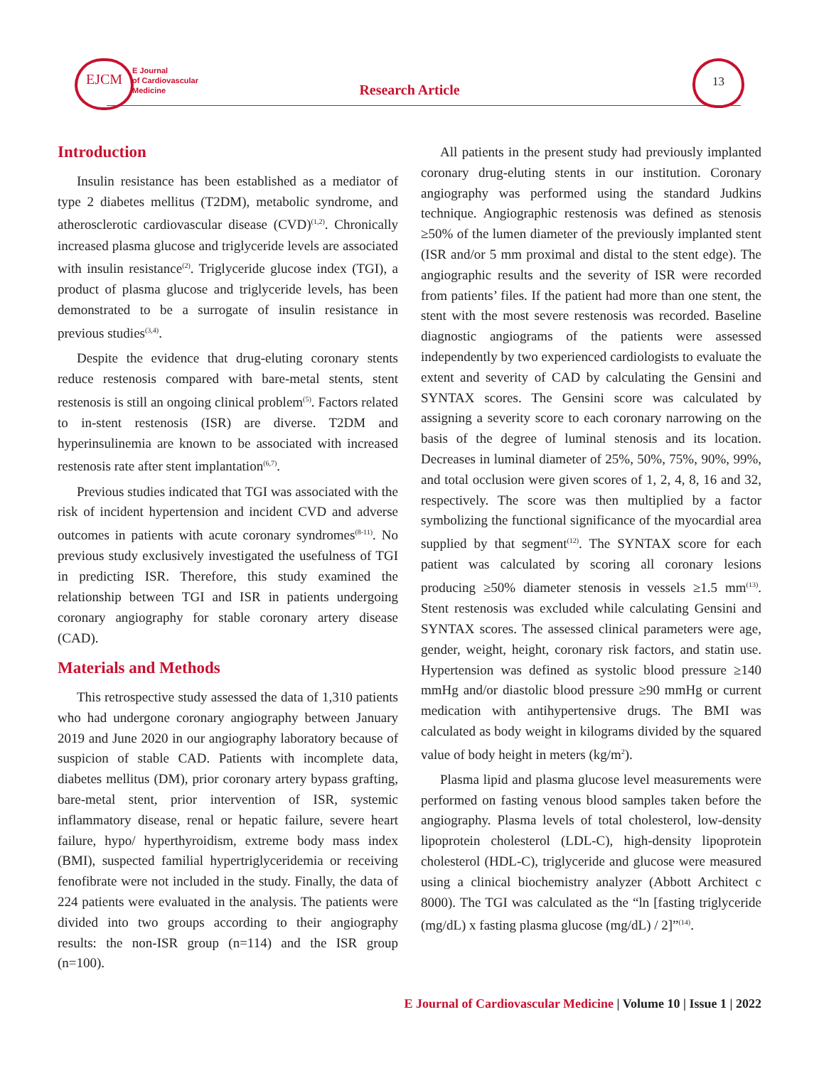EJCM
E Journal
of Cardiovascular
Medicine
Research Article
13
Introduction
Insulin resistance has been established as a mediator of type 2 diabetes mellitus (T2DM), metabolic syndrome, and atherosclerotic cardiovascular disease (CVD)<sup>(1,2)</sup>. Chronically increased plasma glucose and triglyceride levels are associated with insulin resistance<sup>(2)</sup>. Triglyceride glucose index (TGI), a product of plasma glucose and triglyceride levels, has been demonstrated to be a surrogate of insulin resistance in previous studies<sup>(3,4)</sup>.
Despite the evidence that drug-eluting coronary stents reduce restenosis compared with bare-metal stents, stent restenosis is still an ongoing clinical problem<sup>(5)</sup>. Factors related to in-stent restenosis (ISR) are diverse. T2DM and hyperinsulinemia are known to be associated with increased restenosis rate after stent implantation<sup>(6,7)</sup>.
Previous studies indicated that TGI was associated with the risk of incident hypertension and incident CVD and adverse outcomes in patients with acute coronary syndromes<sup>(8-11)</sup>. No previous study exclusively investigated the usefulness of TGI in predicting ISR. Therefore, this study examined the relationship between TGI and ISR in patients undergoing coronary angiography for stable coronary artery disease (CAD).
Materials and Methods
This retrospective study assessed the data of 1,310 patients who had undergone coronary angiography between January 2019 and June 2020 in our angiography laboratory because of suspicion of stable CAD. Patients with incomplete data, diabetes mellitus (DM), prior coronary artery bypass grafting, bare-metal stent, prior intervention of ISR, systemic inflammatory disease, renal or hepatic failure, severe heart failure, hypo/ hyperthyroidism, extreme body mass index (BMI), suspected familial hypertriglyceridemia or receiving fenofibrate were not included in the study. Finally, the data of 224 patients were evaluated in the analysis. The patients were divided into two groups according to their angiography results: the non-ISR group (n=114) and the ISR group (n=100).
All patients in the present study had previously implanted coronary drug-eluting stents in our institution. Coronary angiography was performed using the standard Judkins technique. Angiographic restenosis was defined as stenosis ≥50% of the lumen diameter of the previously implanted stent (ISR and/or 5 mm proximal and distal to the stent edge). The angiographic results and the severity of ISR were recorded from patients’ files. If the patient had more than one stent, the stent with the most severe restenosis was recorded. Baseline diagnostic angiograms of the patients were assessed independently by two experienced cardiologists to evaluate the extent and severity of CAD by calculating the Gensini and SYNTAX scores. The Gensini score was calculated by assigning a severity score to each coronary narrowing on the basis of the degree of luminal stenosis and its location. Decreases in luminal diameter of 25%, 50%, 75%, 90%, 99%, and total occlusion were given scores of 1, 2, 4, 8, 16 and 32, respectively. The score was then multiplied by a factor symbolizing the functional significance of the myocardial area supplied by that segment<sup>(12)</sup>. The SYNTAX score for each patient was calculated by scoring all coronary lesions producing ≥50% diameter stenosis in vessels ≥1.5 mm<sup>(13)</sup>. Stent restenosis was excluded while calculating Gensini and SYNTAX scores. The assessed clinical parameters were age, gender, weight, height, coronary risk factors, and statin use. Hypertension was defined as systolic blood pressure ≥140 mmHg and/or diastolic blood pressure ≥90 mmHg or current medication with antihypertensive drugs. The BMI was calculated as body weight in kilograms divided by the squared value of body height in meters (kg/m<sup>2</sup>).
Plasma lipid and plasma glucose level measurements were performed on fasting venous blood samples taken before the angiography. Plasma levels of total cholesterol, low-density lipoprotein cholesterol (LDL-C), high-density lipoprotein cholesterol (HDL-C), triglyceride and glucose were measured using a clinical biochemistry analyzer (Abbott Architect c 8000). The TGI was calculated as the “ln [fasting triglyceride (mg/dL) x fasting plasma glucose (mg/dL) / 2]”<sup>(14)</sup>.
E Journal of Cardiovascular Medicine | Volume 10 | Issue 1 | 2022